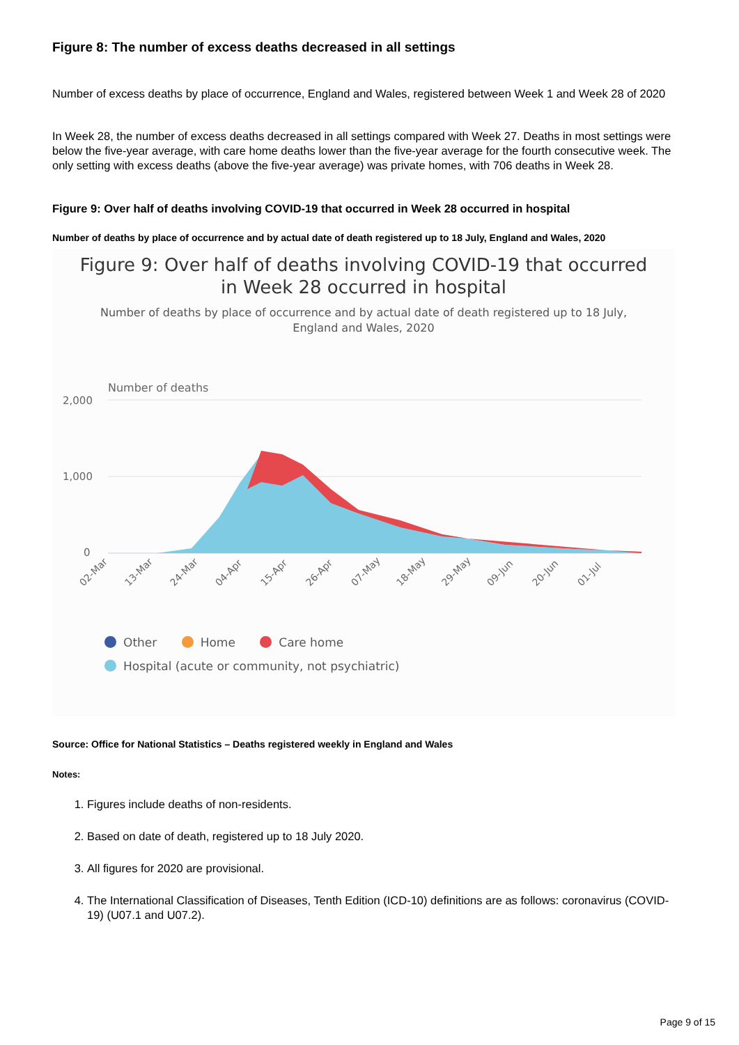Figure 8: The number of excess deaths decreased in all settings
Number of excess deaths by place of occurrence, England and Wales, registered between Week 1 and Week 28 of 2020
In Week 28, the number of excess deaths decreased in all settings compared with Week 27. Deaths in most settings were below the five-year average, with care home deaths lower than the five-year average for the fourth consecutive week. The only setting with excess deaths (above the five-year average) was private homes, with 706 deaths in Week 28.
Figure 9: Over half of deaths involving COVID-19 that occurred in Week 28 occurred in hospital
Number of deaths by place of occurrence and by actual date of death registered up to 18 July, England and Wales, 2020
Figure 9: Over half of deaths involving COVID-19 that occurred
in Week 28 occurred in hospital
Number of deaths by place of occurrence and by actual date of death registered up to 18 July,
England and Wales, 2020
Number of deaths
2,000
1,000
0
02-Mar
13-Mar
24-Mar
04-Apr
15-Apr
26-Apr
07-May
18-May
29-May
09-Jun
20-Jun
01-Jul
Other Home Care home
Hospital (acute or community, not psychiatric)
Source: Office for National Statistics – Deaths registered weekly in England and Wales
Notes:
1. Figures include deaths of non-residents.
2. Based on date of death, registered up to 18 July 2020.
3. All figures for 2020 are provisional.
4. The International Classification of Diseases, Tenth Edition (ICD-10) definitions are as follows: coronavirus (COVID-19) (U07.1 and U07.2).
Page 9 of 15